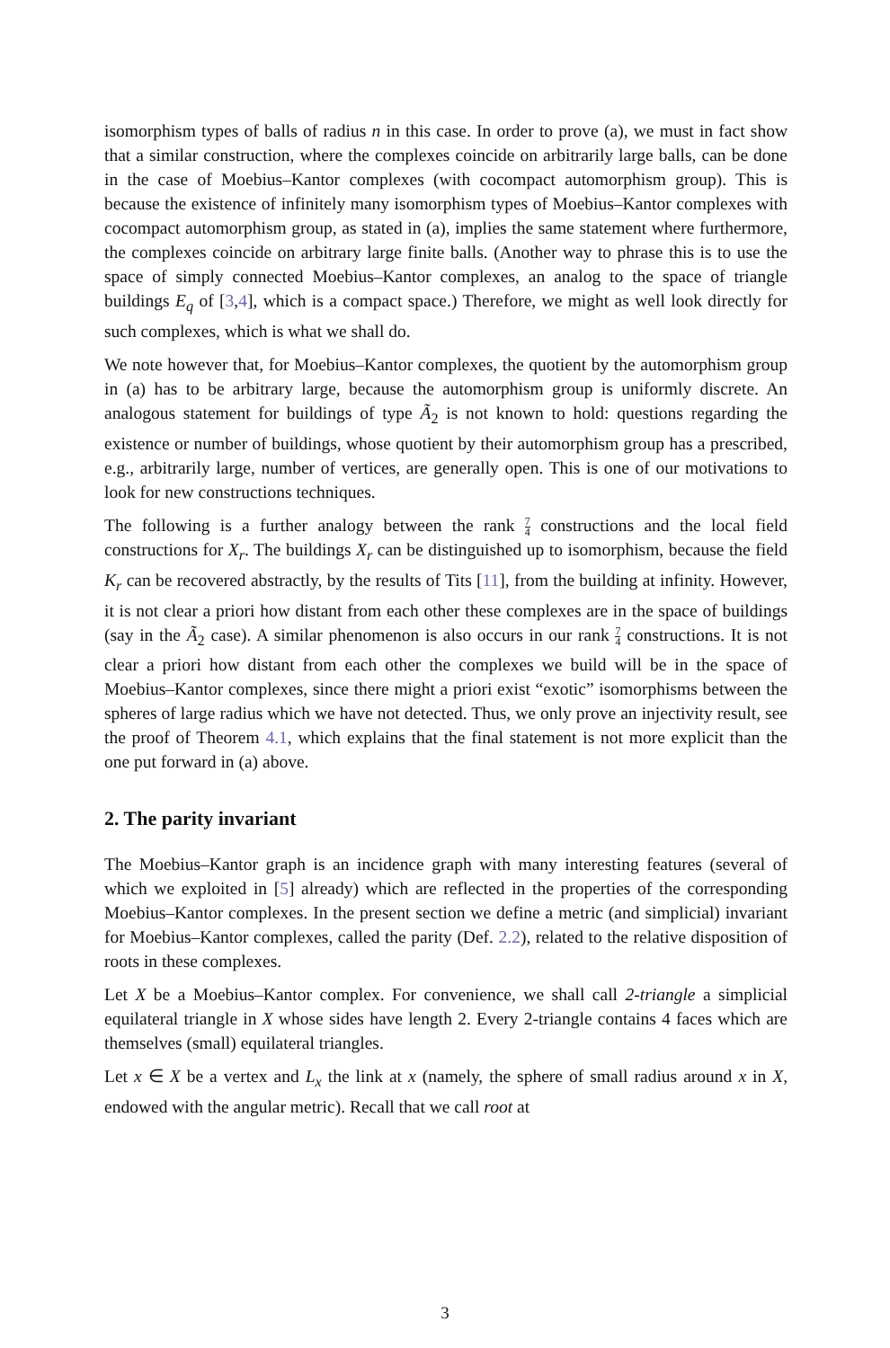isomorphism types of balls of radius n in this case. In order to prove (a), we must in fact show that a similar construction, where the complexes coincide on arbitrarily large balls, can be done in the case of Moebius–Kantor complexes (with cocompact automorphism group). This is because the existence of infinitely many isomorphism types of Moebius–Kantor complexes with cocompact automorphism group, as stated in (a), implies the same statement where furthermore, the complexes coincide on arbitrary large finite balls. (Another way to phrase this is to use the space of simply connected Moebius–Kantor complexes, an analog to the space of triangle buildings E<sub>q</sub> of [3,4], which is a compact space.) Therefore, we might as well look directly for such complexes, which is what we shall do.
We note however that, for Moebius–Kantor complexes, the quotient by the automorphism group in (a) has to be arbitrary large, because the automorphism group is uniformly discrete. An analogous statement for buildings of type Ã<sub>2</sub> is not known to hold: questions regarding the existence or number of buildings, whose quotient by their automorphism group has a prescribed, e.g., arbitrarily large, number of vertices, are generally open. This is one of our motivations to look for new constructions techniques.
The following is a further analogy between the rank 7 4 constructions and the local field constructions for X<sub>r</sub>. The buildings X<sub>r</sub> can be distinguished up to isomorphism, because the field K<sub>r</sub> can be recovered abstractly, by the results of Tits [11], from the building at infinity. However, it is not clear a priori how distant from each other these complexes are in the space of buildings (say in the Ã<sub>2</sub> case). A similar phenomenon is also occurs in our rank 7 4 constructions. It is not clear a priori how distant from each other the complexes we build will be in the space of Moebius–Kantor complexes, since there might a priori exist “exotic” isomorphisms between the spheres of large radius which we have not detected. Thus, we only prove an injectivity result, see the proof of Theorem 4.1, which explains that the final statement is not more explicit than the one put forward in (a) above.
2. The parity invariant
The Moebius–Kantor graph is an incidence graph with many interesting features (several of which we exploited in [5] already) which are reflected in the properties of the corresponding Moebius–Kantor complexes. In the present section we define a metric (and simplicial) invariant for Moebius–Kantor complexes, called the parity (Def. 2.2), related to the relative disposition of roots in these complexes.
Let X be a Moebius–Kantor complex. For convenience, we shall call 2-triangle a simplicial equilateral triangle in X whose sides have length 2. Every 2-triangle contains 4 faces which are themselves (small) equilateral triangles.
Let x ∈ X be a vertex and L<sub>x</sub> the link at x (namely, the sphere of small radius around x in X, endowed with the angular metric). Recall that we call root at
3